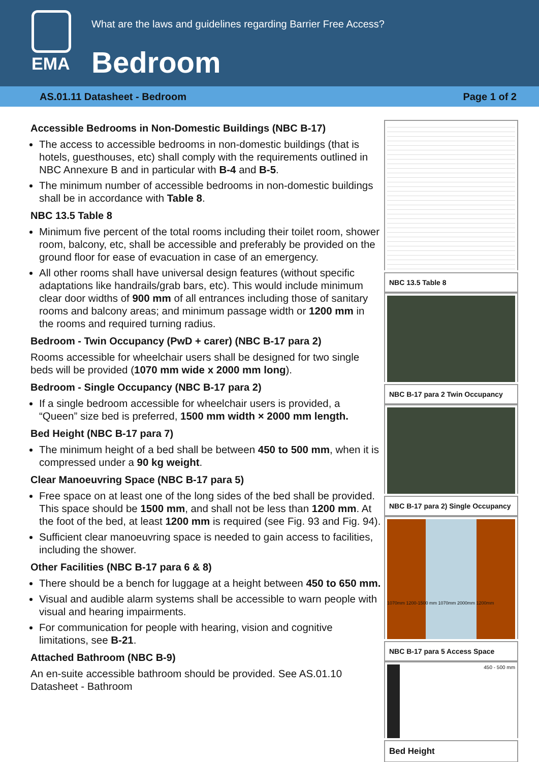EMA
What are the laws and guidelines regarding Barrier Free Access?
Bedroom
AS.01.11 Datasheet - Bedroom Page 1 of 2
Accessible Bedrooms in Non-Domestic Buildings (NBC B-17)
The access to accessible bedrooms in non-domestic buildings (that is hotels, guesthouses, etc) shall comply with the requirements outlined in NBC Annexure B and in particular with B-4 and B-5.
The minimum number of accessible bedrooms in non-domestic buildings shall be in accordance with Table 8.
NBC 13.5 Table 8
Minimum five percent of the total rooms including their toilet room, shower room, balcony, etc, shall be accessible and preferably be provided on the ground floor for ease of evacuation in case of an emergency.
All other rooms shall have universal design features (without specific adaptations like handrails/grab bars, etc). This would include minimum clear door widths of 900 mm of all entrances including those of sanitary rooms and balcony areas; and minimum passage width or 1200 mm in the rooms and required turning radius.
Bedroom - Twin Occupancy (PwD + carer) (NBC B-17 para 2)
Rooms accessible for wheelchair users shall be designed for two single beds will be provided (1070 mm wide x 2000 mm long).
Bedroom - Single Occupancy (NBC B-17 para 2)
If a single bedroom accessible for wheelchair users is provided, a “Queen” size bed is preferred, 1500 mm width × 2000 mm length.
Bed Height (NBC B-17 para 7)
The minimum height of a bed shall be between 450 to 500 mm, when it is compressed under a 90 kg weight.
Clear Manoeuvring Space (NBC B-17 para 5)
Free space on at least one of the long sides of the bed shall be provided. This space should be 1500 mm, and shall not be less than 1200 mm. At the foot of the bed, at least 1200 mm is required (see Fig. 93 and Fig. 94).
Sufficient clear manoeuvring space is needed to gain access to facilities, including the shower.
Other Facilities (NBC B-17 para 6 & 8)
There should be a bench for luggage at a height between 450 to 650 mm.
Visual and audible alarm systems shall be accessible to warn people with visual and hearing impairments.
For communication for people with hearing, vision and cognitive limitations, see B-21.
Attached Bathroom (NBC B-9)
An en-suite accessible bathroom should be provided. See AS.01.10 Datasheet - Bathroom
NBC 13.5 Table 8
NBC B-17 para 2 Twin Occupancy
NBC B-17 para 2) Single Occupancy
1070mm 1200-1500 mm 1070mm 2000mm 1200mm
NBC B-17 para 5 Access Space
450 - 500 mm
Bed Height